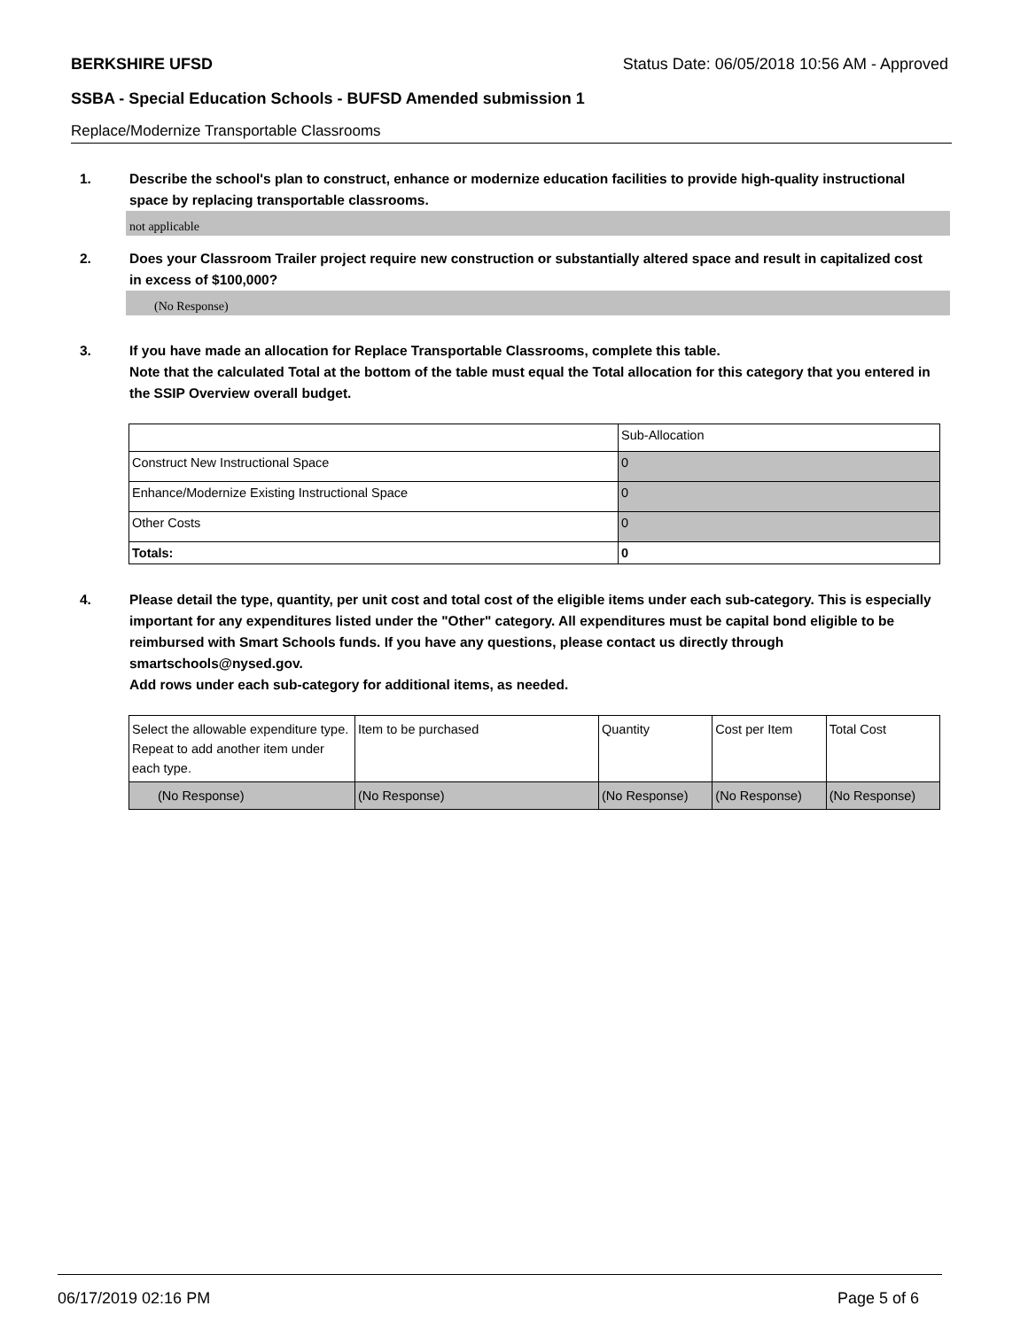BERKSHIRE UFSD Status Date: 06/05/2018 10:56 AM - Approved
SSBA - Special Education Schools - BUFSD Amended submission 1
Replace/Modernize Transportable Classrooms
1. Describe the school's plan to construct, enhance or modernize education facilities to provide high-quality instructional space by replacing transportable classrooms.
not applicable
2. Does your Classroom Trailer project require new construction or substantially altered space and result in capitalized cost in excess of $100,000?
(No Response)
3. If you have made an allocation for Replace Transportable Classrooms, complete this table.
Note that the calculated Total at the bottom of the table must equal the Total allocation for this category that you entered in the SSIP Overview overall budget.
| | Sub-Allocation |
| Construct New Instructional Space | 0 |
| Enhance/Modernize Existing Instructional Space | 0 |
| Other Costs | 0 |
| Totals: | 0 |
4. Please detail the type, quantity, per unit cost and total cost of the eligible items under each sub-category. This is especially important for any expenditures listed under the "Other" category. All expenditures must be capital bond eligible to be reimbursed with Smart Schools funds. If you have any questions, please contact us directly through smartschools@nysed.gov.
Add rows under each sub-category for additional items, as needed.
| Select the allowable expenditure type. Repeat to add another item under each type. | Item to be purchased | Quantity | Cost per Item | Total Cost |
| (No Response) | (No Response) | (No Response) | (No Response) | (No Response) |
06/17/2019 02:16 PM Page 5 of 6